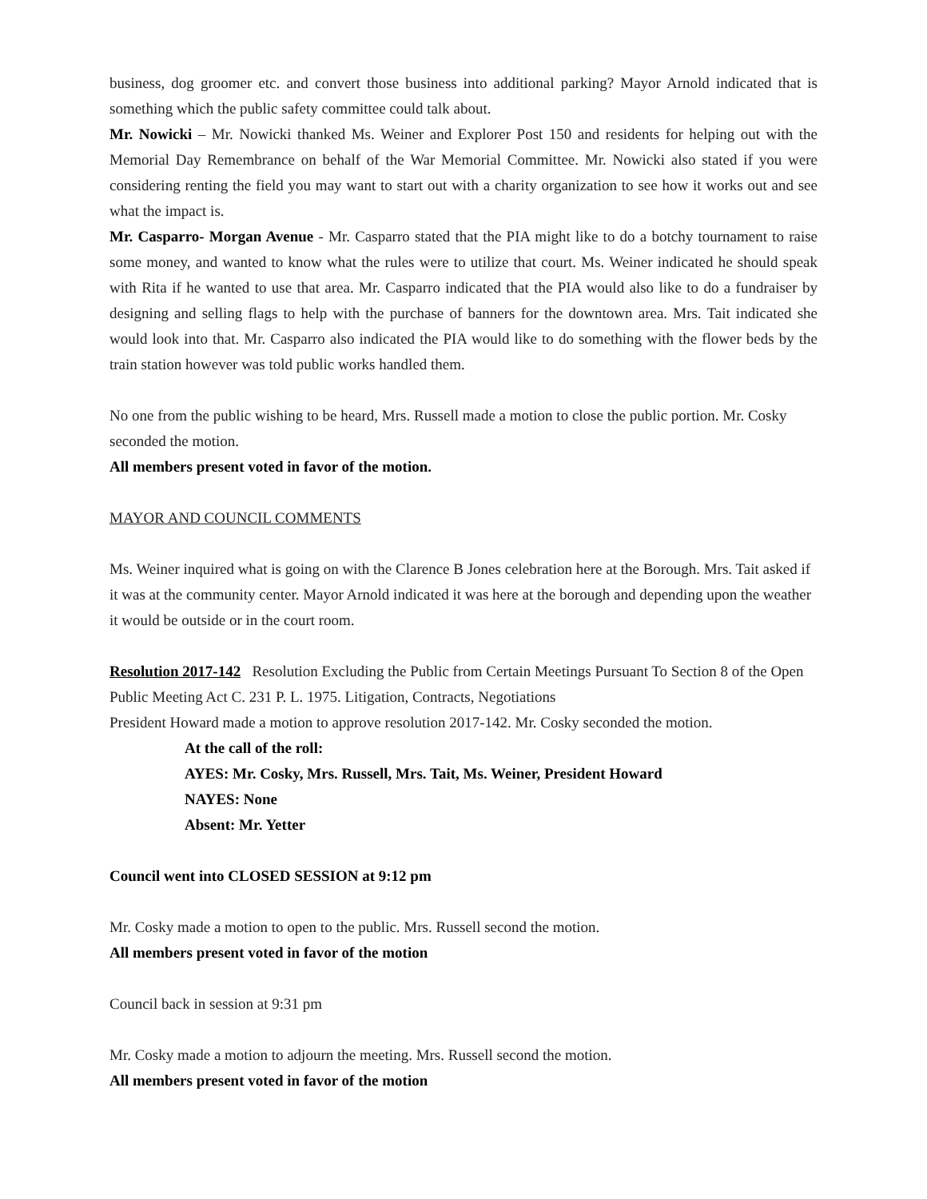business, dog groomer etc. and convert those business into additional parking? Mayor Arnold indicated that is something which the public safety committee could talk about.
Mr. Nowicki – Mr. Nowicki thanked Ms. Weiner and Explorer Post 150 and residents for helping out with the Memorial Day Remembrance on behalf of the War Memorial Committee. Mr. Nowicki also stated if you were considering renting the field you may want to start out with a charity organization to see how it works out and see what the impact is.
Mr. Casparro- Morgan Avenue - Mr. Casparro stated that the PIA might like to do a botchy tournament to raise some money, and wanted to know what the rules were to utilize that court. Ms. Weiner indicated he should speak with Rita if he wanted to use that area. Mr. Casparro indicated that the PIA would also like to do a fundraiser by designing and selling flags to help with the purchase of banners for the downtown area. Mrs. Tait indicated she would look into that. Mr. Casparro also indicated the PIA would like to do something with the flower beds by the train station however was told public works handled them.
No one from the public wishing to be heard, Mrs. Russell made a motion to close the public portion. Mr. Cosky seconded the motion.
All members present voted in favor of the motion.
MAYOR AND COUNCIL COMMENTS
Ms. Weiner inquired what is going on with the Clarence B Jones celebration here at the Borough. Mrs. Tait asked if it was at the community center. Mayor Arnold indicated it was here at the borough and depending upon the weather it would be outside or in the court room.
Resolution 2017-142 Resolution Excluding the Public from Certain Meetings Pursuant To Section 8 of the Open Public Meeting Act C. 231 P. L. 1975. Litigation, Contracts, Negotiations
President Howard made a motion to approve resolution 2017-142. Mr. Cosky seconded the motion.
At the call of the roll:
AYES: Mr. Cosky, Mrs. Russell, Mrs. Tait, Ms. Weiner, President Howard
NAYES: None
Absent: Mr. Yetter
Council went into CLOSED SESSION at 9:12 pm
Mr. Cosky made a motion to open to the public. Mrs. Russell second the motion.
All members present voted in favor of the motion
Council back in session at 9:31 pm
Mr. Cosky made a motion to adjourn the meeting. Mrs. Russell second the motion.
All members present voted in favor of the motion